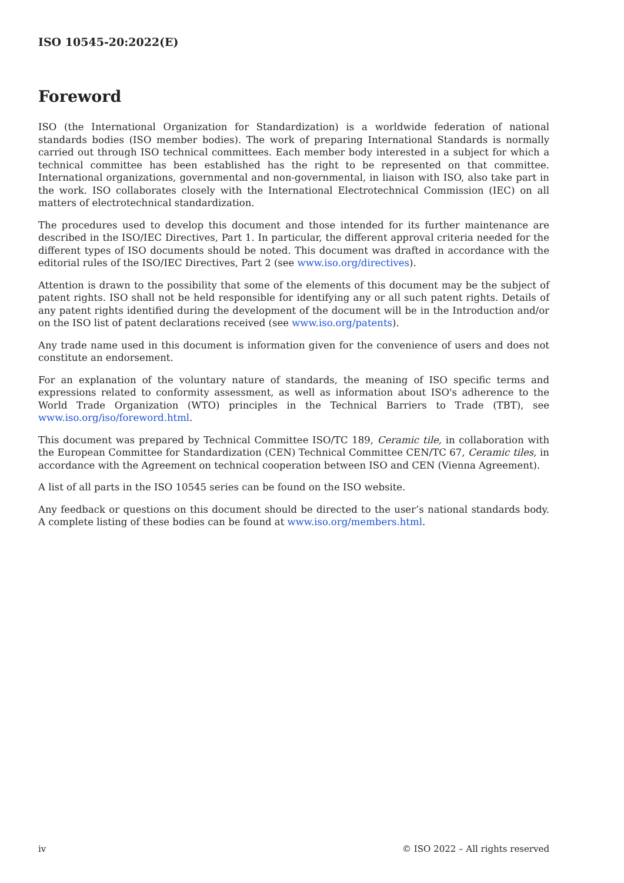ISO 10545-20:2022(E)
Foreword
ISO (the International Organization for Standardization) is a worldwide federation of national standards bodies (ISO member bodies). The work of preparing International Standards is normally carried out through ISO technical committees. Each member body interested in a subject for which a technical committee has been established has the right to be represented on that committee. International organizations, governmental and non-governmental, in liaison with ISO, also take part in the work. ISO collaborates closely with the International Electrotechnical Commission (IEC) on all matters of electrotechnical standardization.
The procedures used to develop this document and those intended for its further maintenance are described in the ISO/IEC Directives, Part 1. In particular, the different approval criteria needed for the different types of ISO documents should be noted. This document was drafted in accordance with the editorial rules of the ISO/IEC Directives, Part 2 (see www.iso.org/directives).
Attention is drawn to the possibility that some of the elements of this document may be the subject of patent rights. ISO shall not be held responsible for identifying any or all such patent rights. Details of any patent rights identified during the development of the document will be in the Introduction and/or on the ISO list of patent declarations received (see www.iso.org/patents).
Any trade name used in this document is information given for the convenience of users and does not constitute an endorsement.
For an explanation of the voluntary nature of standards, the meaning of ISO specific terms and expressions related to conformity assessment, as well as information about ISO's adherence to the World Trade Organization (WTO) principles in the Technical Barriers to Trade (TBT), see www.iso.org/iso/foreword.html.
This document was prepared by Technical Committee ISO/TC 189, Ceramic tile, in collaboration with the European Committee for Standardization (CEN) Technical Committee CEN/TC 67, Ceramic tiles, in accordance with the Agreement on technical cooperation between ISO and CEN (Vienna Agreement).
A list of all parts in the ISO 10545 series can be found on the ISO website.
Any feedback or questions on this document should be directed to the user’s national standards body. A complete listing of these bodies can be found at www.iso.org/members.html.
iv © ISO 2022 – All rights reserved